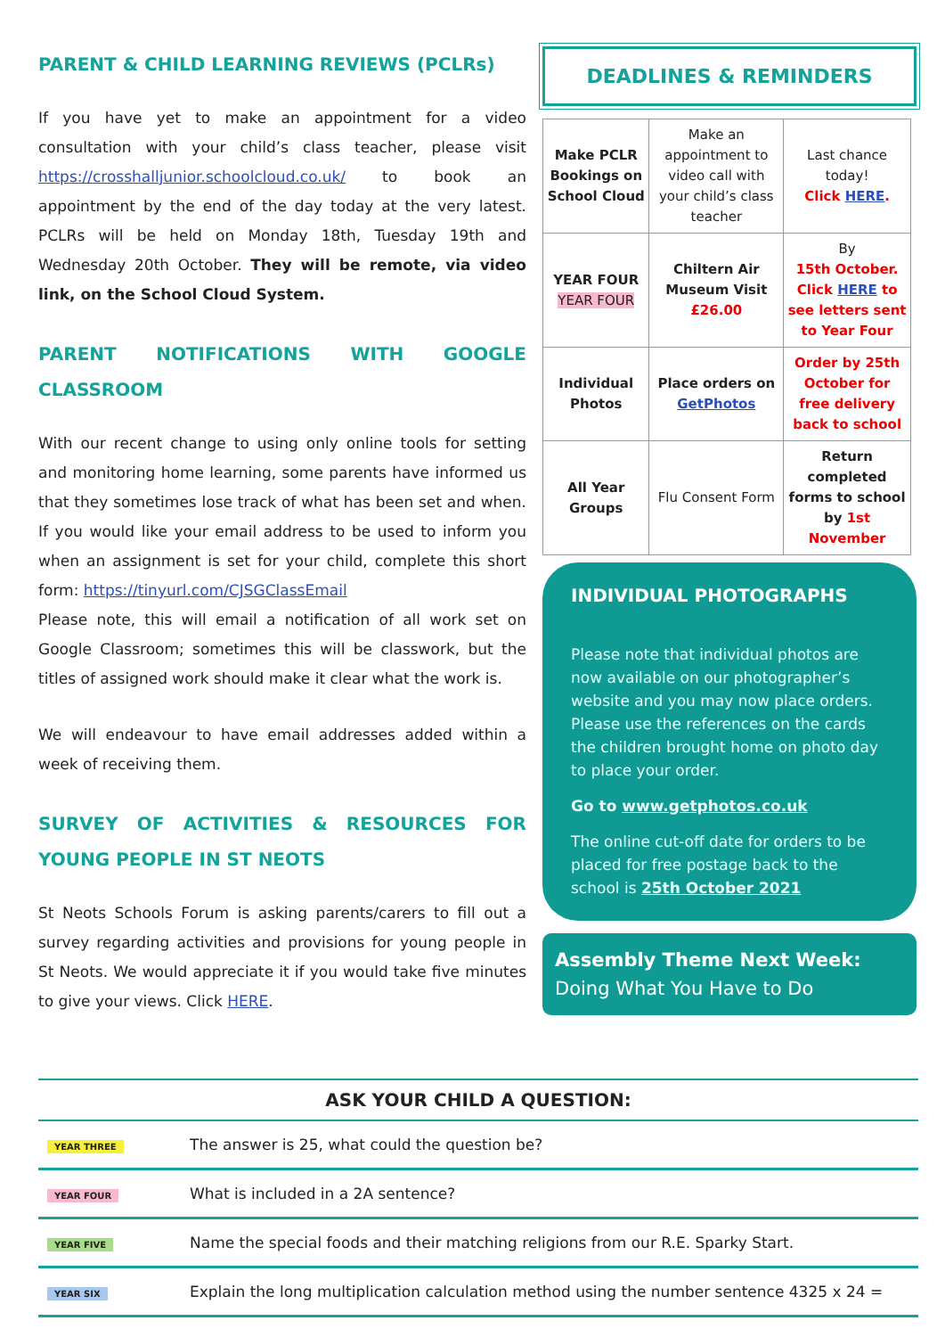PARENT & CHILD LEARNING REVIEWS (PCLRs)
If you have yet to make an appointment for a video consultation with your child’s class teacher, please visit https://crosshalljunior.schoolcloud.co.uk/ to book an appointment by the end of the day today at the very latest. PCLRs will be held on Monday 18th, Tuesday 19th and Wednesday 20th October. They will be remote, via video link, on the School Cloud System.
PARENT NOTIFICATIONS WITH GOOGLE CLASSROOM
With our recent change to using only online tools for setting and monitoring home learning, some parents have informed us that they sometimes lose track of what has been set and when. If you would like your email address to be used to inform you when an assignment is set for your child, complete this short form: https://tinyurl.com/CJSGClassEmail
Please note, this will email a notification of all work set on Google Classroom; sometimes this will be classwork, but the titles of assigned work should make it clear what the work is.
We will endeavour to have email addresses added within a week of receiving them.
SURVEY OF ACTIVITIES & RESOURCES FOR YOUNG PEOPLE IN ST NEOTS
St Neots Schools Forum is asking parents/carers to fill out a survey regarding activities and provisions for young people in St Neots. We would appreciate it if you would take five minutes to give your views. Click HERE.
DEADLINES & REMINDERS
| Make PCLR Bookings on School Cloud | Make an appointment to video call with your child’s class teacher | Last chance today! Click HERE . |
| YEAR FOUR YEAR FOUR | Chiltern Air Museum Visit £26.00 | By 15th October. Click HERE to see letters sent to Year Four |
| Individual Photos | Place orders on GetPhotos | Order by 25th October for free delivery back to school |
| All Year Groups | Flu Consent Form | Return completed forms to school by 1st November |
INDIVIDUAL PHOTOGRAPHS
Please note that individual photos are now available on our photographer’s website and you may now place orders. Please use the references on the cards the children brought home on photo day to place your order.
Go to www.getphotos.co.uk
The online cut-off date for orders to be placed for free postage back to the school is 25th October 2021
Assembly Theme Next Week:
Doing What You Have to Do
| ASK YOUR CHILD A QUESTION: | |
| --- | --- |
| YEAR THREE | The answer is 25, what could the question be? |
| YEAR FOUR | What is included in a 2A sentence? |
| YEAR FIVE | Name the special foods and their matching religions from our R.E. Sparky Start. |
| YEAR SIX | Explain the long multiplication calculation method using the number sentence 4325 x 24 = |